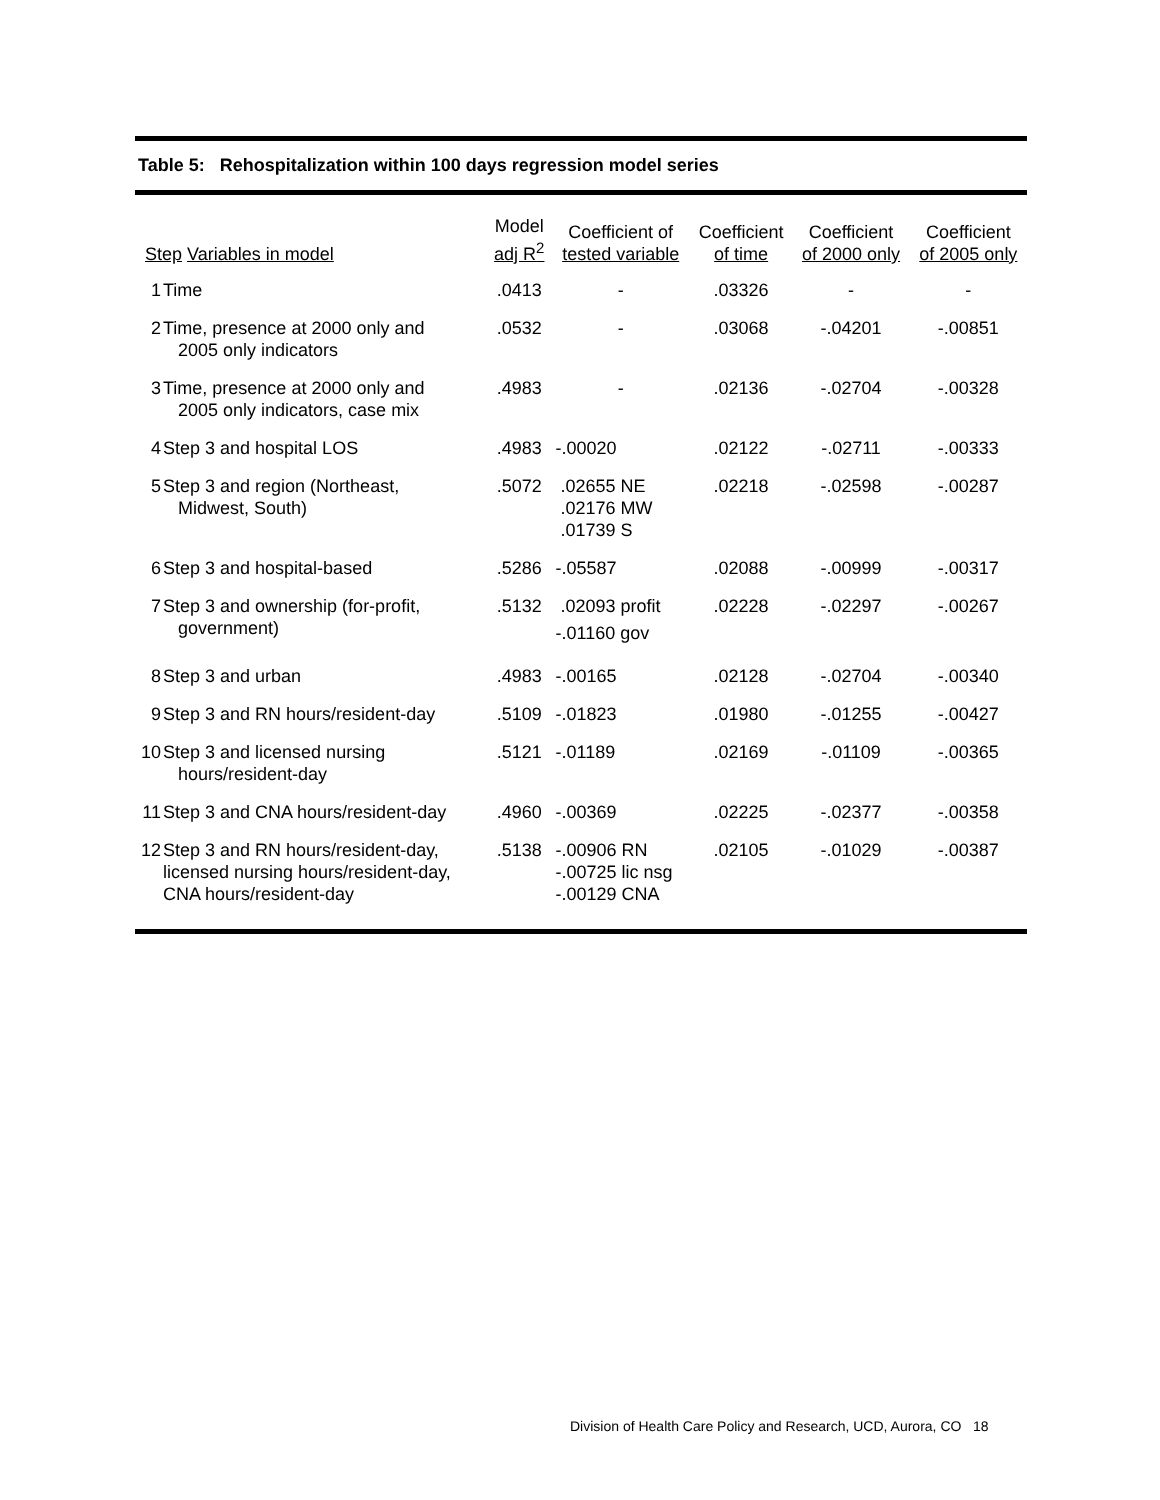Table 5: Rehospitalization within 100 days regression model series
| Step Variables in model | | Model adj R<sup>2</sup> | Coefficient of tested variable | Coefficient of time | Coefficient of 2000 only | Coefficient of 2005 only |
| --- | --- | --- | --- | --- | --- | --- |
| 1 | Time | .0413 | - | .03326 | - | - |
| 2 | Time, presence at 2000 only and 2005 only indicators | .0532 | - | .03068 | -.04201 | -.00851 |
| 3 | Time, presence at 2000 only and 2005 only indicators, case mix | .4983 | - | .02136 | -.02704 | -.00328 |
| 4 | Step 3 and hospital LOS | .4983 | -.00020 | .02122 | -.02711 | -.00333 |
| 5 | Step 3 and region (Northeast, Midwest, South) | .5072 | .02655 NE .02176 MW .01739 S | .02218 | -.02598 | -.00287 |
| 6 | Step 3 and hospital-based | .5286 | -.05587 | .02088 | -.00999 | -.00317 |
| 7 | Step 3 and ownership (for-profit, government) | .5132 | .02093 profit -.01160 gov | .02228 | -.02297 | -.00267 |
| 8 | Step 3 and urban | .4983 | -.00165 | .02128 | -.02704 | -.00340 |
| 9 | Step 3 and RN hours/resident-day | .5109 | -.01823 | .01980 | -.01255 | -.00427 |
| 10 | Step 3 and licensed nursing hours/resident-day | .5121 | -.01189 | .02169 | -.01109 | -.00365 |
| 11 | Step 3 and CNA hours/resident-day | .4960 | -.00369 | .02225 | -.02377 | -.00358 |
| 12 | Step 3 and RN hours/resident-day, licensed nursing hours/resident-day, CNA hours/resident-day | .5138 | -.00906 RN -.00725 lic nsg -.00129 CNA | .02105 | -.01029 | -.00387 |
Division of Health Care Policy and Research, UCD, Aurora, CO 18